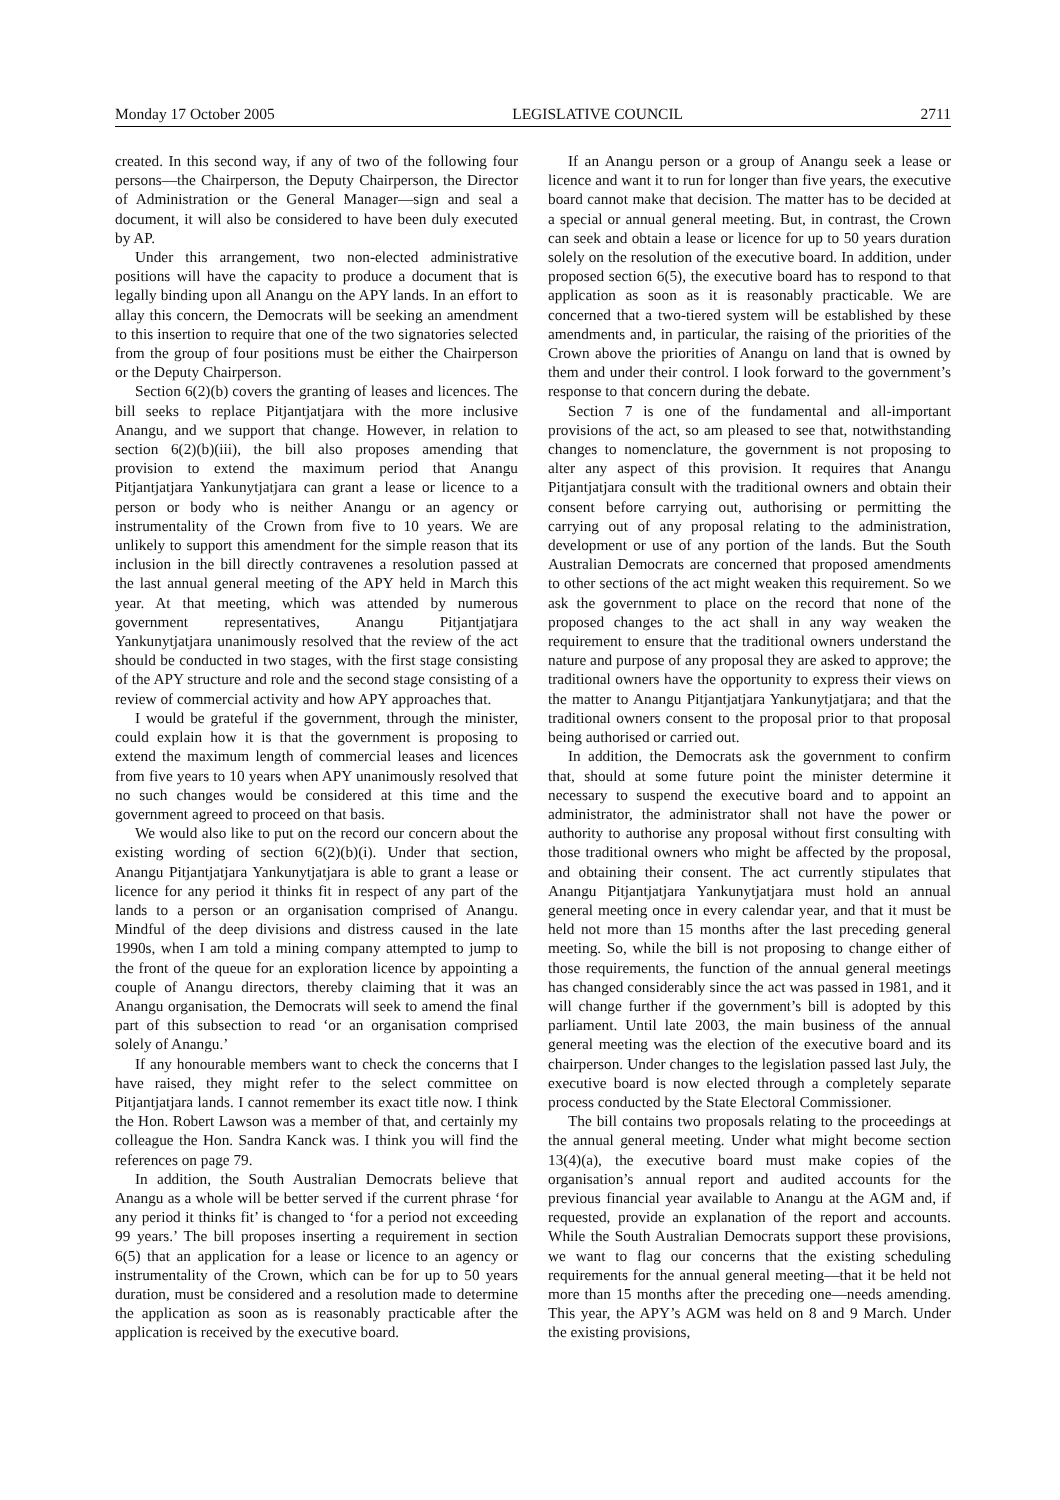Monday 17 October 2005 LEGISLATIVE COUNCIL 2711
created. In this second way, if any of two of the following four persons—the Chairperson, the Deputy Chairperson, the Director of Administration or the General Manager—sign and seal a document, it will also be considered to have been duly executed by AP.
Under this arrangement, two non-elected administrative positions will have the capacity to produce a document that is legally binding upon all Anangu on the APY lands. In an effort to allay this concern, the Democrats will be seeking an amendment to this insertion to require that one of the two signatories selected from the group of four positions must be either the Chairperson or the Deputy Chairperson.
Section 6(2)(b) covers the granting of leases and licences. The bill seeks to replace Pitjantjatjara with the more inclusive Anangu, and we support that change. However, in relation to section 6(2)(b)(iii), the bill also proposes amending that provision to extend the maximum period that Anangu Pitjantjatjara Yankunytjatjara can grant a lease or licence to a person or body who is neither Anangu or an agency or instrumentality of the Crown from five to 10 years. We are unlikely to support this amendment for the simple reason that its inclusion in the bill directly contravenes a resolution passed at the last annual general meeting of the APY held in March this year. At that meeting, which was attended by numerous government representatives, Anangu Pitjantjatjara Yankunytjatjara unanimously resolved that the review of the act should be conducted in two stages, with the first stage consisting of the APY structure and role and the second stage consisting of a review of commercial activity and how APY approaches that.
I would be grateful if the government, through the minister, could explain how it is that the government is proposing to extend the maximum length of commercial leases and licences from five years to 10 years when APY unanimously resolved that no such changes would be considered at this time and the government agreed to proceed on that basis.
We would also like to put on the record our concern about the existing wording of section 6(2)(b)(i). Under that section, Anangu Pitjantjatjara Yankunytjatjara is able to grant a lease or licence for any period it thinks fit in respect of any part of the lands to a person or an organisation comprised of Anangu. Mindful of the deep divisions and distress caused in the late 1990s, when I am told a mining company attempted to jump to the front of the queue for an exploration licence by appointing a couple of Anangu directors, thereby claiming that it was an Anangu organisation, the Democrats will seek to amend the final part of this subsection to read ‘or an organisation comprised solely of Anangu.’
If any honourable members want to check the concerns that I have raised, they might refer to the select committee on Pitjantjatjara lands. I cannot remember its exact title now. I think the Hon. Robert Lawson was a member of that, and certainly my colleague the Hon. Sandra Kanck was. I think you will find the references on page 79.
In addition, the South Australian Democrats believe that Anangu as a whole will be better served if the current phrase ‘for any period it thinks fit’ is changed to ‘for a period not exceeding 99 years.’ The bill proposes inserting a requirement in section 6(5) that an application for a lease or licence to an agency or instrumentality of the Crown, which can be for up to 50 years duration, must be considered and a resolution made to determine the application as soon as is reasonably practicable after the application is received by the executive board.
If an Anangu person or a group of Anangu seek a lease or licence and want it to run for longer than five years, the executive board cannot make that decision. The matter has to be decided at a special or annual general meeting. But, in contrast, the Crown can seek and obtain a lease or licence for up to 50 years duration solely on the resolution of the executive board. In addition, under proposed section 6(5), the executive board has to respond to that application as soon as it is reasonably practicable. We are concerned that a two-tiered system will be established by these amendments and, in particular, the raising of the priorities of the Crown above the priorities of Anangu on land that is owned by them and under their control. I look forward to the government’s response to that concern during the debate.
Section 7 is one of the fundamental and all-important provisions of the act, so am pleased to see that, notwithstanding changes to nomenclature, the government is not proposing to alter any aspect of this provision. It requires that Anangu Pitjantjatjara consult with the traditional owners and obtain their consent before carrying out, authorising or permitting the carrying out of any proposal relating to the administration, development or use of any portion of the lands. But the South Australian Democrats are concerned that proposed amendments to other sections of the act might weaken this requirement. So we ask the government to place on the record that none of the proposed changes to the act shall in any way weaken the requirement to ensure that the traditional owners understand the nature and purpose of any proposal they are asked to approve; the traditional owners have the opportunity to express their views on the matter to Anangu Pitjantjatjara Yankunytjatjara; and that the traditional owners consent to the proposal prior to that proposal being authorised or carried out.
In addition, the Democrats ask the government to confirm that, should at some future point the minister determine it necessary to suspend the executive board and to appoint an administrator, the administrator shall not have the power or authority to authorise any proposal without first consulting with those traditional owners who might be affected by the proposal, and obtaining their consent. The act currently stipulates that Anangu Pitjantjatjara Yankunytjatjara must hold an annual general meeting once in every calendar year, and that it must be held not more than 15 months after the last preceding general meeting. So, while the bill is not proposing to change either of those requirements, the function of the annual general meetings has changed considerably since the act was passed in 1981, and it will change further if the government’s bill is adopted by this parliament. Until late 2003, the main business of the annual general meeting was the election of the executive board and its chairperson. Under changes to the legislation passed last July, the executive board is now elected through a completely separate process conducted by the State Electoral Commissioner.
The bill contains two proposals relating to the proceedings at the annual general meeting. Under what might become section 13(4)(a), the executive board must make copies of the organisation’s annual report and audited accounts for the previous financial year available to Anangu at the AGM and, if requested, provide an explanation of the report and accounts. While the South Australian Democrats support these provisions, we want to flag our concerns that the existing scheduling requirements for the annual general meeting—that it be held not more than 15 months after the preceding one—needs amending. This year, the APY’s AGM was held on 8 and 9 March. Under the existing provisions,